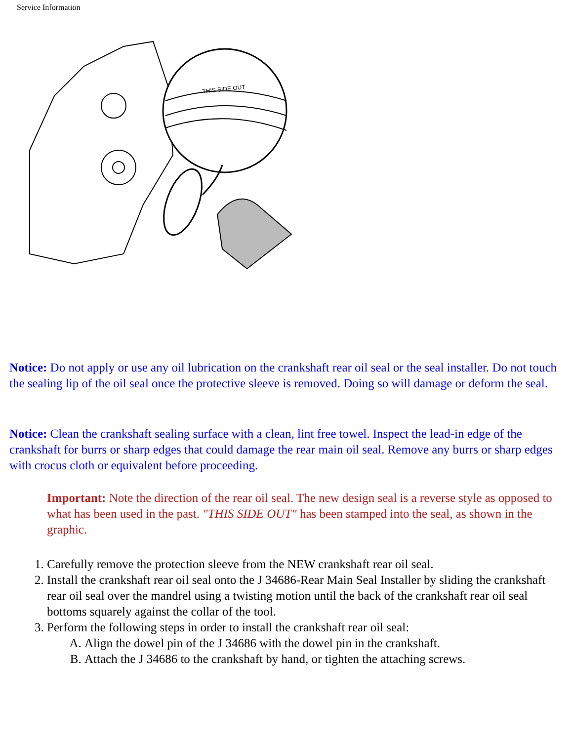Service Information
THIS SIDE OUT
Notice: Do not apply or use any oil lubrication on the crankshaft rear oil seal or the seal installer. Do not touch the sealing lip of the oil seal once the protective sleeve is removed. Doing so will damage or deform the seal.
Notice: Clean the crankshaft sealing surface with a clean, lint free towel. Inspect the lead-in edge of the crankshaft for burrs or sharp edges that could damage the rear main oil seal. Remove any burrs or sharp edges with crocus cloth or equivalent before proceeding.
Important: Note the direction of the rear oil seal. The new design seal is a reverse style as opposed to what has been used in the past. "THIS SIDE OUT" has been stamped into the seal, as shown in the graphic.
1. Carefully remove the protection sleeve from the NEW crankshaft rear oil seal.
2. Install the crankshaft rear oil seal onto the J 34686-Rear Main Seal Installer by sliding the crankshaft rear oil seal over the mandrel using a twisting motion until the back of the crankshaft rear oil seal bottoms squarely against the collar of the tool.
3. Perform the following steps in order to install the crankshaft rear oil seal:
A. Align the dowel pin of the J 34686 with the dowel pin in the crankshaft.
B. Attach the J 34686 to the crankshaft by hand, or tighten the attaching screws.